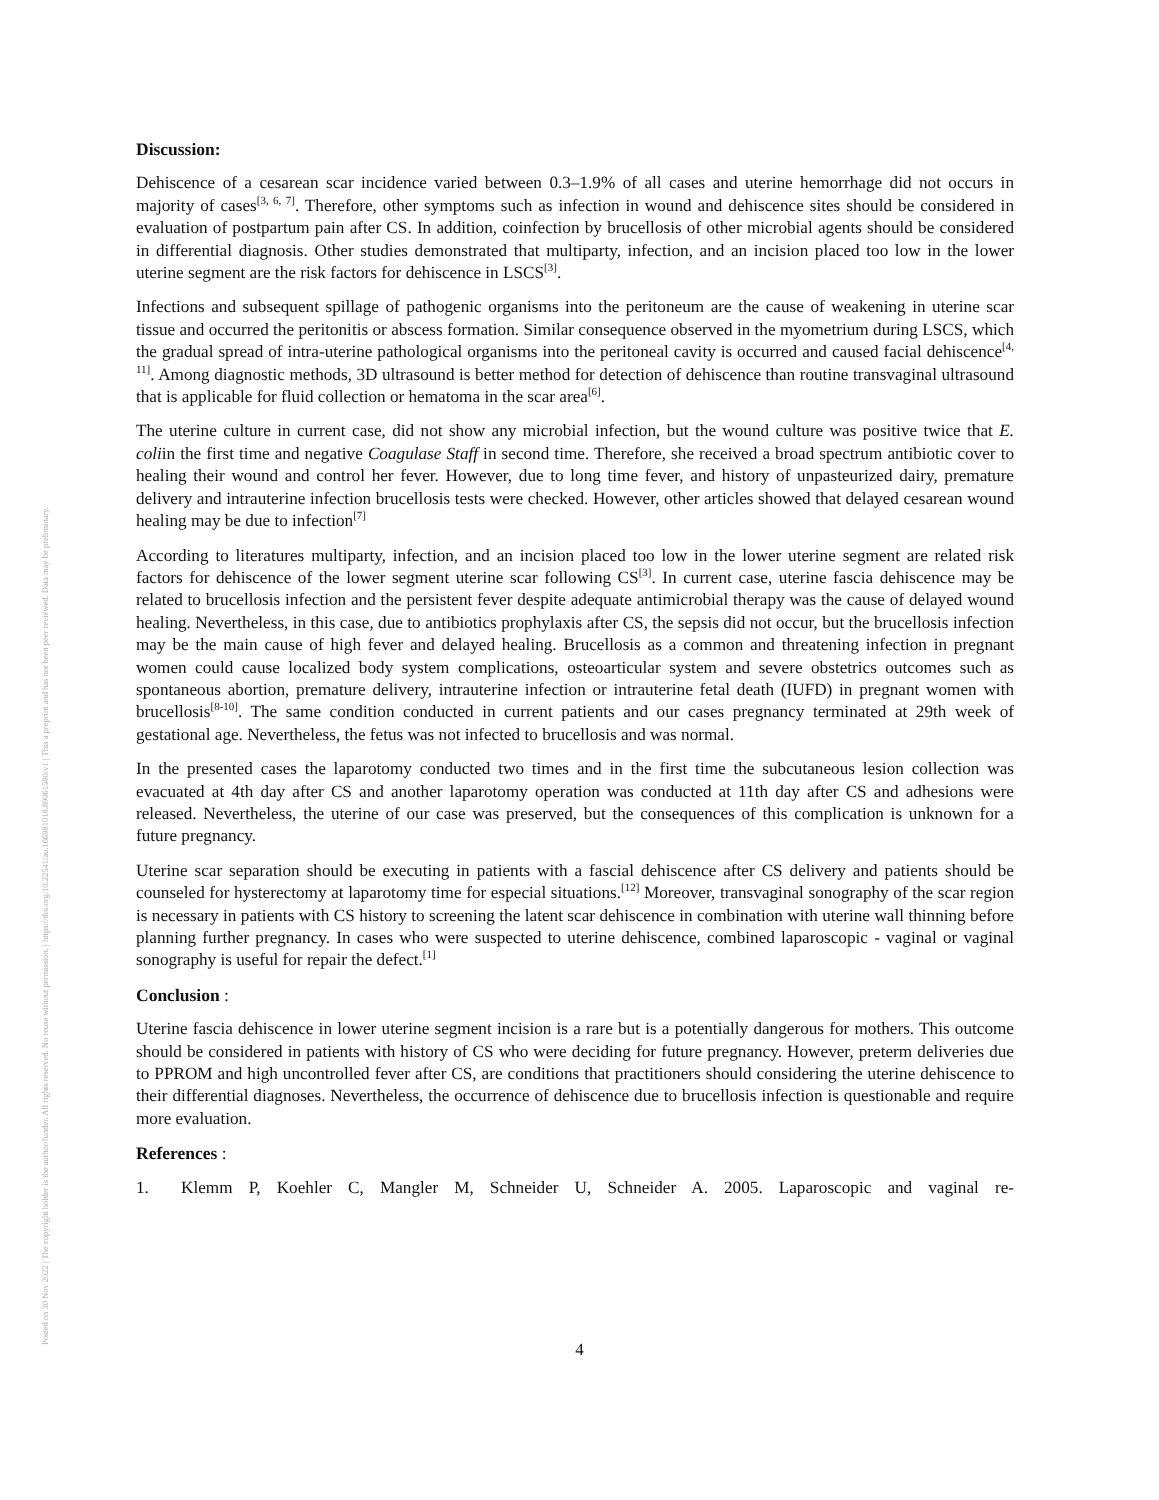Posted on 30 Nov 2022 | The copyright holder is the author/funder. All rights reserved. No reuse without permission. | https://doi.org/10.22541/au.166981018.89061580/v1 | This a preprint and has not been peer reviewed. Data may be preliminary.
Discussion:
Dehiscence of a cesarean scar incidence varied between 0.3–1.9% of all cases and uterine hemorrhage did not occurs in majority of cases<sup>[3, 6, 7]</sup>. Therefore, other symptoms such as infection in wound and dehiscence sites should be considered in evaluation of postpartum pain after CS. In addition, coinfection by brucellosis of other microbial agents should be considered in differential diagnosis. Other studies demonstrated that multiparty, infection, and an incision placed too low in the lower uterine segment are the risk factors for dehiscence in LSCS<sup>[3]</sup>.
Infections and subsequent spillage of pathogenic organisms into the peritoneum are the cause of weakening in uterine scar tissue and occurred the peritonitis or abscess formation. Similar consequence observed in the myometrium during LSCS, which the gradual spread of intra-uterine pathological organisms into the peritoneal cavity is occurred and caused facial dehiscence<sup>[4, 11]</sup>. Among diagnostic methods, 3D ultrasound is better method for detection of dehiscence than routine transvaginal ultrasound that is applicable for fluid collection or hematoma in the scar area<sup>[6]</sup>.
The uterine culture in current case, did not show any microbial infection, but the wound culture was positive twice that E. coliin the first time and negative Coagulase Staff in second time. Therefore, she received a broad spectrum antibiotic cover to healing their wound and control her fever. However, due to long time fever, and history of unpasteurized dairy, premature delivery and intrauterine infection brucellosis tests were checked. However, other articles showed that delayed cesarean wound healing may be due to infection<sup>[7]</sup>
According to literatures multiparty, infection, and an incision placed too low in the lower uterine segment are related risk factors for dehiscence of the lower segment uterine scar following CS<sup>[3]</sup>. In current case, uterine fascia dehiscence may be related to brucellosis infection and the persistent fever despite adequate antimicrobial therapy was the cause of delayed wound healing. Nevertheless, in this case, due to antibiotics prophylaxis after CS, the sepsis did not occur, but the brucellosis infection may be the main cause of high fever and delayed healing. Brucellosis as a common and threatening infection in pregnant women could cause localized body system complications, osteoarticular system and severe obstetrics outcomes such as spontaneous abortion, premature delivery, intrauterine infection or intrauterine fetal death (IUFD) in pregnant women with brucellosis<sup>[8-10]</sup>. The same condition conducted in current patients and our cases pregnancy terminated at 29th week of gestational age. Nevertheless, the fetus was not infected to brucellosis and was normal.
In the presented cases the laparotomy conducted two times and in the first time the subcutaneous lesion collection was evacuated at 4th day after CS and another laparotomy operation was conducted at 11th day after CS and adhesions were released. Nevertheless, the uterine of our case was preserved, but the consequences of this complication is unknown for a future pregnancy.
Uterine scar separation should be executing in patients with a fascial dehiscence after CS delivery and patients should be counseled for hysterectomy at laparotomy time for especial situations.<sup>[12]</sup> Moreover, transvaginal sonography of the scar region is necessary in patients with CS history to screening the latent scar dehiscence in combination with uterine wall thinning before planning further pregnancy. In cases who were suspected to uterine dehiscence, combined laparoscopic - vaginal or vaginal sonography is useful for repair the defect.<sup>[1]</sup>
Conclusion :
Uterine fascia dehiscence in lower uterine segment incision is a rare but is a potentially dangerous for mothers. This outcome should be considered in patients with history of CS who were deciding for future pregnancy. However, preterm deliveries due to PPROM and high uncontrolled fever after CS, are conditions that practitioners should considering the uterine dehiscence to their differential diagnoses. Nevertheless, the occurrence of dehiscence due to brucellosis infection is questionable and require more evaluation.
References :
1. Klemm P, Koehler C, Mangler M, Schneider U, Schneider A. 2005. Laparoscopic and vaginal re-
4